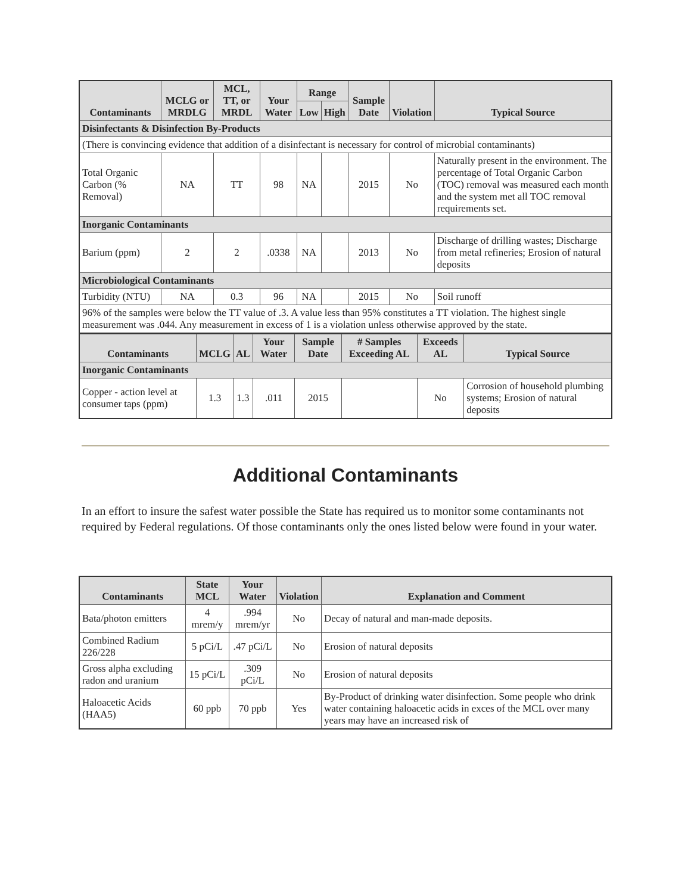| Contaminants | MCLG or MRDLG | MCL, TT, or MRDL | Your Water | Range | | Sample Date | Violation | Typical Source |
| --- | --- | --- | --- | --- | --- | --- | --- | --- |
| | | | | Low | High | | | |
| Disinfectants & Disinfection By-Products | | | | | | | | |
| (There is convincing evidence that addition of a disinfectant is necessary for control of microbial contaminants) | | | | | | | | |
| Total Organic Carbon (% Removal) | NA | TT | 98 | NA | | 2015 | No | Naturally present in the environment. The percentage of Total Organic Carbon (TOC) removal was measured each month and the system met all TOC removal requirements set. |
| Inorganic Contaminants | | | | | | | | |
| Barium (ppm) | 2 | 2 | .0338 | NA | | 2013 | No | Discharge of drilling wastes; Discharge from metal refineries; Erosion of natural deposits |
| Microbiological Contaminants | | | | | | | | |
| Turbidity (NTU) | NA | 0.3 | 96 | NA | | 2015 | No | Soil runoff |
| 96% of the samples were below the TT value of .3. A value less than 95% constitutes a TT violation. The highest single measurement was .044. Any measurement in excess of 1 is a violation unless otherwise approved by the state. | | | | | | | | |
| Contaminants | MCLG | AL | Your Water | Sample Date | # Samples Exceeding AL | Exceeds AL | Typical Source |
| --- | --- | --- | --- | --- | --- | --- | --- |
| Inorganic Contaminants | | | | | | | |
| Copper - action level at consumer taps (ppm) | 1.3 | 1.3 | .011 | 2015 | | No | Corrosion of household plumbing systems; Erosion of natural deposits |
Additional Contaminants
In an effort to insure the safest water possible the State has required us to monitor some contaminants not required by Federal regulations. Of those contaminants only the ones listed below were found in your water.
| Contaminants | State MCL | Your Water | Violation | Explanation and Comment |
| --- | --- | --- | --- | --- |
| Bata/photon emitters | 4 mrem/y | .994 mrem/yr | No | Decay of natural and man-made deposits. |
| Combined Radium 226/228 | 5 pCi/L | .47 pCi/L | No | Erosion of natural deposits |
| Gross alpha excluding radon and uranium | 15 pCi/L | .309 pCi/L | No | Erosion of natural deposits |
| Haloacetic Acids (HAA5) | 60 ppb | 70 ppb | Yes | By-Product of drinking water disinfection. Some people who drink water containing haloacetic acids in exces of the MCL over many years may have an increased risk of |